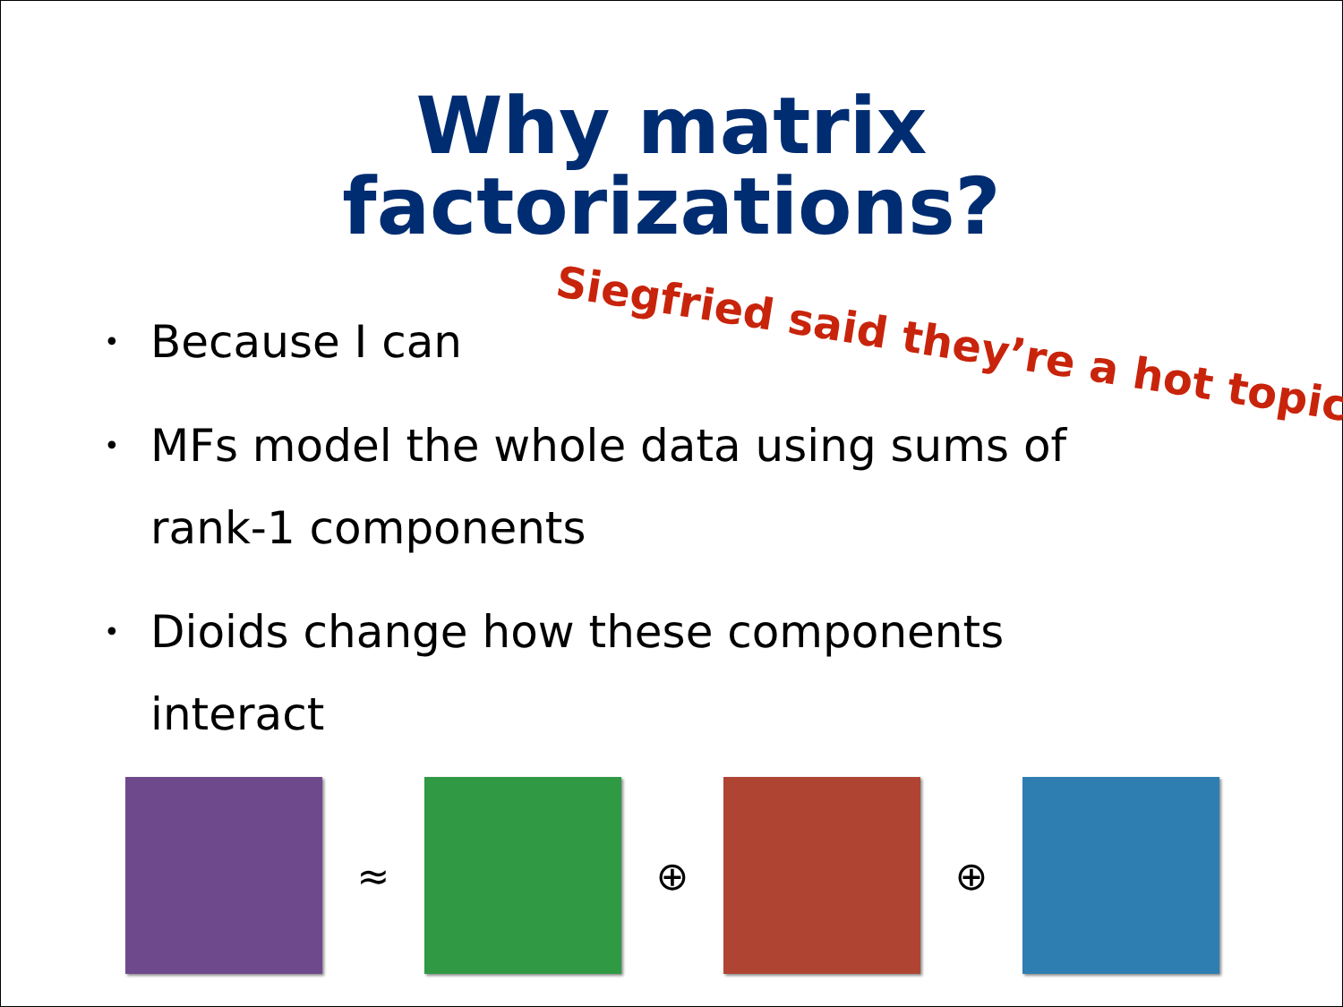Why matrix
factorizations?
Siegfried said they’re a hot topic
• Because I can
• MFs model the whole data using sums of rank-1 components
• Dioids change how these components interact
≈ ⊕ ⊕